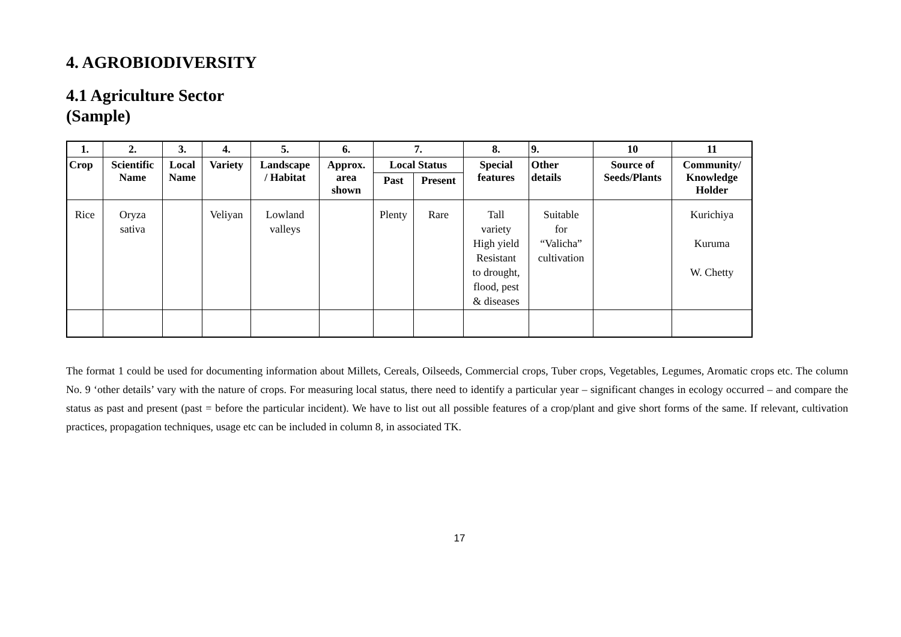4. AGROBIODIVERSITY
4.1 Agriculture Sector
(Sample)
| 1. | 2. | 3. | 4. | 5. | 6. | 7. | | 8. | 9. | 10 | 11 |
| --- | --- | --- | --- | --- | --- | --- | --- | --- | --- | --- | --- |
| Crop | Scientific Name | Local Name | Variety | Landscape / Habitat | Approx. area shown | Local Status | | Special features | Other details | Source of Seeds/Plants | Community/ Knowledge Holder |
| | | | | | | Past | Present | | | | |
| Rice | Oryza sativa | | Veliyan | Lowland valleys | | Plenty | Rare | Tall variety High yield Resistant to drought, flood, pest & diseases | Suitable for “Valicha” cultivation | | Kurichiya Kuruma W. Chetty |
The format 1 could be used for documenting information about Millets, Cereals, Oilseeds, Commercial crops, Tuber crops, Vegetables, Legumes, Aromatic crops etc. The column No. 9 ‘other details’ vary with the nature of crops. For measuring local status, there need to identify a particular year – significant changes in ecology occurred – and compare the status as past and present (past = before the particular incident). We have to list out all possible features of a crop/plant and give short forms of the same. If relevant, cultivation practices, propagation techniques, usage etc can be included in column 8, in associated TK.
17